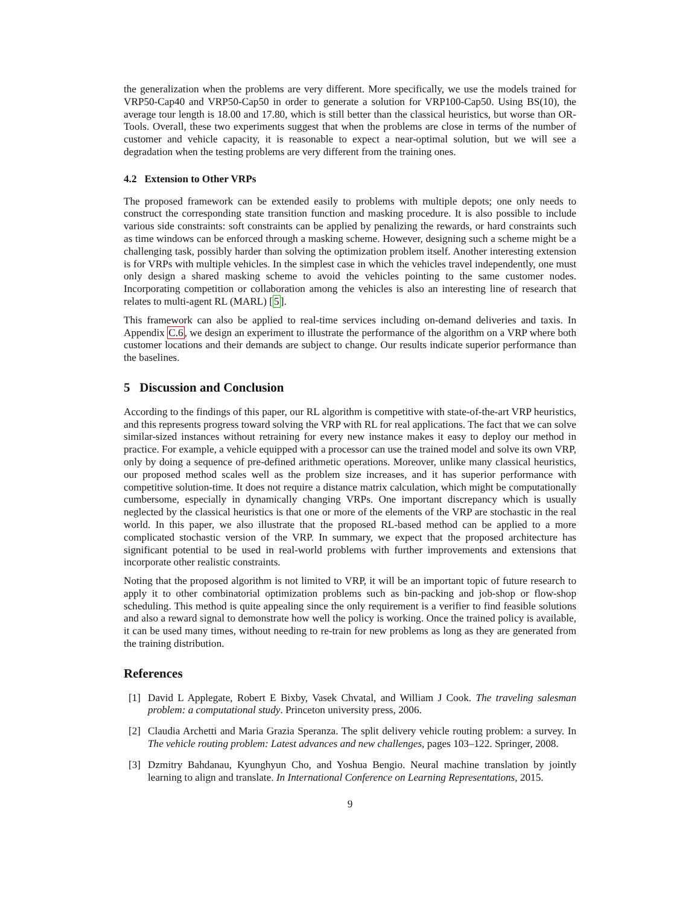the generalization when the problems are very different. More specifically, we use the models trained for VRP50-Cap40 and VRP50-Cap50 in order to generate a solution for VRP100-Cap50. Using BS(10), the average tour length is 18.00 and 17.80, which is still better than the classical heuristics, but worse than OR-Tools. Overall, these two experiments suggest that when the problems are close in terms of the number of customer and vehicle capacity, it is reasonable to expect a near-optimal solution, but we will see a degradation when the testing problems are very different from the training ones.
4.2 Extension to Other VRPs
The proposed framework can be extended easily to problems with multiple depots; one only needs to construct the corresponding state transition function and masking procedure. It is also possible to include various side constraints: soft constraints can be applied by penalizing the rewards, or hard constraints such as time windows can be enforced through a masking scheme. However, designing such a scheme might be a challenging task, possibly harder than solving the optimization problem itself. Another interesting extension is for VRPs with multiple vehicles. In the simplest case in which the vehicles travel independently, one must only design a shared masking scheme to avoid the vehicles pointing to the same customer nodes. Incorporating competition or collaboration among the vehicles is also an interesting line of research that relates to multi-agent RL (MARL) [5].
This framework can also be applied to real-time services including on-demand deliveries and taxis. In Appendix C.6, we design an experiment to illustrate the performance of the algorithm on a VRP where both customer locations and their demands are subject to change. Our results indicate superior performance than the baselines.
5 Discussion and Conclusion
According to the findings of this paper, our RL algorithm is competitive with state-of-the-art VRP heuristics, and this represents progress toward solving the VRP with RL for real applications. The fact that we can solve similar-sized instances without retraining for every new instance makes it easy to deploy our method in practice. For example, a vehicle equipped with a processor can use the trained model and solve its own VRP, only by doing a sequence of pre-defined arithmetic operations. Moreover, unlike many classical heuristics, our proposed method scales well as the problem size increases, and it has superior performance with competitive solution-time. It does not require a distance matrix calculation, which might be computationally cumbersome, especially in dynamically changing VRPs. One important discrepancy which is usually neglected by the classical heuristics is that one or more of the elements of the VRP are stochastic in the real world. In this paper, we also illustrate that the proposed RL-based method can be applied to a more complicated stochastic version of the VRP. In summary, we expect that the proposed architecture has significant potential to be used in real-world problems with further improvements and extensions that incorporate other realistic constraints.
Noting that the proposed algorithm is not limited to VRP, it will be an important topic of future research to apply it to other combinatorial optimization problems such as bin-packing and job-shop or flow-shop scheduling. This method is quite appealing since the only requirement is a verifier to find feasible solutions and also a reward signal to demonstrate how well the policy is working. Once the trained policy is available, it can be used many times, without needing to re-train for new problems as long as they are generated from the training distribution.
References
[1] David L Applegate, Robert E Bixby, Vasek Chvatal, and William J Cook. The traveling salesman problem: a computational study. Princeton university press, 2006.
[2] Claudia Archetti and Maria Grazia Speranza. The split delivery vehicle routing problem: a survey. In The vehicle routing problem: Latest advances and new challenges, pages 103–122. Springer, 2008.
[3] Dzmitry Bahdanau, Kyunghyun Cho, and Yoshua Bengio. Neural machine translation by jointly learning to align and translate. In International Conference on Learning Representations, 2015.
9